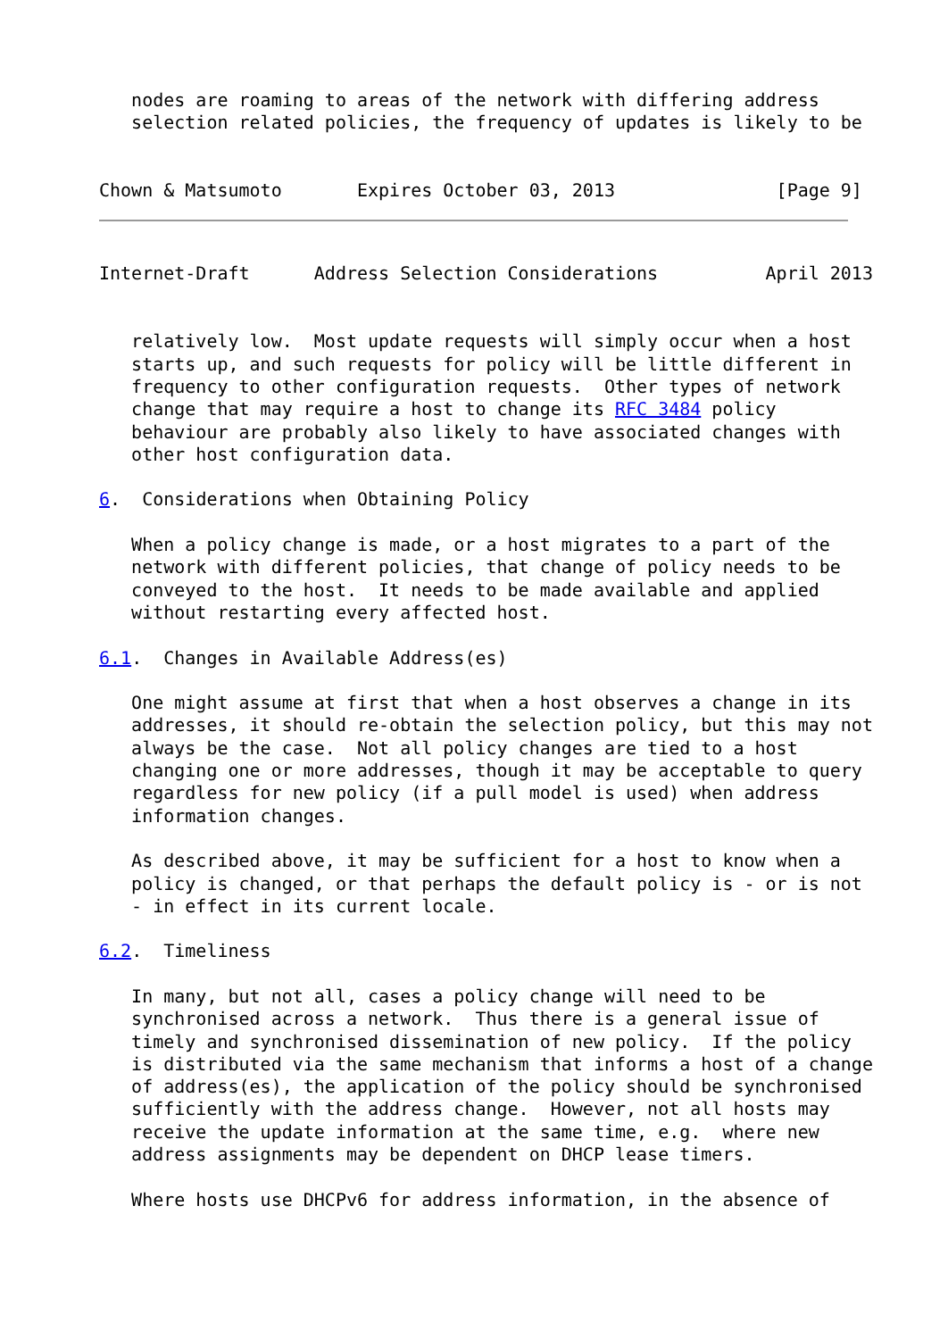nodes are roaming to areas of the network with differing address
   selection related policies, the frequency of updates is likely to be


Chown & Matsumoto       Expires October 03, 2013               [Page 9]
Internet-Draft      Address Selection Considerations          April 2013


   relatively low.  Most update requests will simply occur when a host
   starts up, and such requests for policy will be little different in
   frequency to other configuration requests.  Other types of network
   change that may require a host to change its RFC 3484 policy
   behaviour are probably also likely to have associated changes with
   other host configuration data.

6.  Considerations when Obtaining Policy

   When a policy change is made, or a host migrates to a part of the
   network with different policies, that change of policy needs to be
   conveyed to the host.  It needs to be made available and applied
   without restarting every affected host.

6.1.  Changes in Available Address(es)

   One might assume at first that when a host observes a change in its
   addresses, it should re-obtain the selection policy, but this may not
   always be the case.  Not all policy changes are tied to a host
   changing one or more addresses, though it may be acceptable to query
   regardless for new policy (if a pull model is used) when address
   information changes.

   As described above, it may be sufficient for a host to know when a
   policy is changed, or that perhaps the default policy is - or is not
   - in effect in its current locale.

6.2.  Timeliness

   In many, but not all, cases a policy change will need to be
   synchronised across a network.  Thus there is a general issue of
   timely and synchronised dissemination of new policy.  If the policy
   is distributed via the same mechanism that informs a host of a change
   of address(es), the application of the policy should be synchronised
   sufficiently with the address change.  However, not all hosts may
   receive the update information at the same time, e.g.  where new
   address assignments may be dependent on DHCP lease timers.

   Where hosts use DHCPv6 for address information, in the absence of